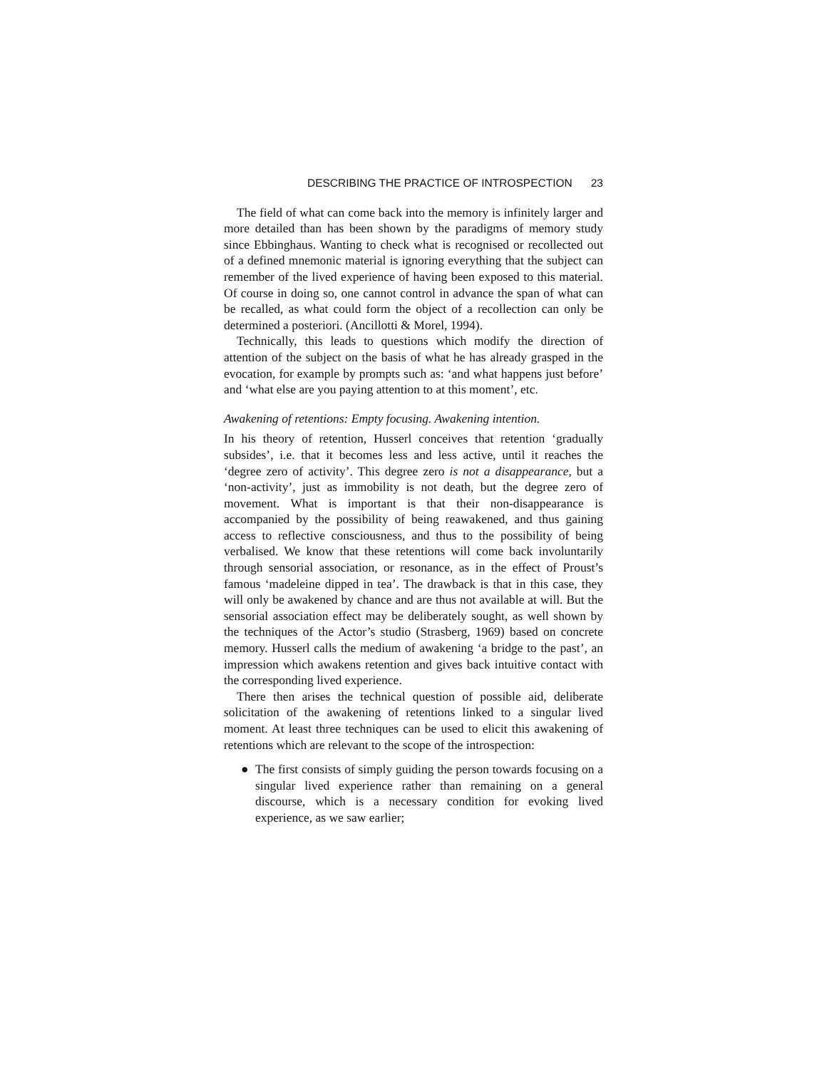DESCRIBING THE PRACTICE OF INTROSPECTION 23
The field of what can come back into the memory is infinitely larger and more detailed than has been shown by the paradigms of memory study since Ebbinghaus. Wanting to check what is recognised or recollected out of a defined mnemonic material is ignoring everything that the subject can remember of the lived experience of having been exposed to this material. Of course in doing so, one cannot control in advance the span of what can be recalled, as what could form the object of a recollection can only be determined a posteriori. (Ancillotti & Morel, 1994).
Technically, this leads to questions which modify the direction of attention of the subject on the basis of what he has already grasped in the evocation, for example by prompts such as: ‘and what happens just before’ and ‘what else are you paying attention to at this moment’, etc.
Awakening of retentions: Empty focusing. Awakening intention.
In his theory of retention, Husserl conceives that retention ‘gradually subsides’, i.e. that it becomes less and less active, until it reaches the ‘degree zero of activity’. This degree zero is not a disappearance, but a ‘non-activity’, just as immobility is not death, but the degree zero of movement. What is important is that their non-disappearance is accompanied by the possibility of being reawakened, and thus gaining access to reflective consciousness, and thus to the possibility of being verbalised. We know that these retentions will come back involuntarily through sensorial association, or resonance, as in the effect of Proust’s famous ‘madeleine dipped in tea’. The drawback is that in this case, they will only be awakened by chance and are thus not available at will. But the sensorial association effect may be deliberately sought, as well shown by the techniques of the Actor’s studio (Strasberg, 1969) based on concrete memory. Husserl calls the medium of awakening ‘a bridge to the past’, an impression which awakens retention and gives back intuitive contact with the corresponding lived experience.
There then arises the technical question of possible aid, deliberate solicitation of the awakening of retentions linked to a singular lived moment. At least three techniques can be used to elicit this awakening of retentions which are relevant to the scope of the introspection:
● The first consists of simply guiding the person towards focusing on a singular lived experience rather than remaining on a general discourse, which is a necessary condition for evoking lived experience, as we saw earlier;